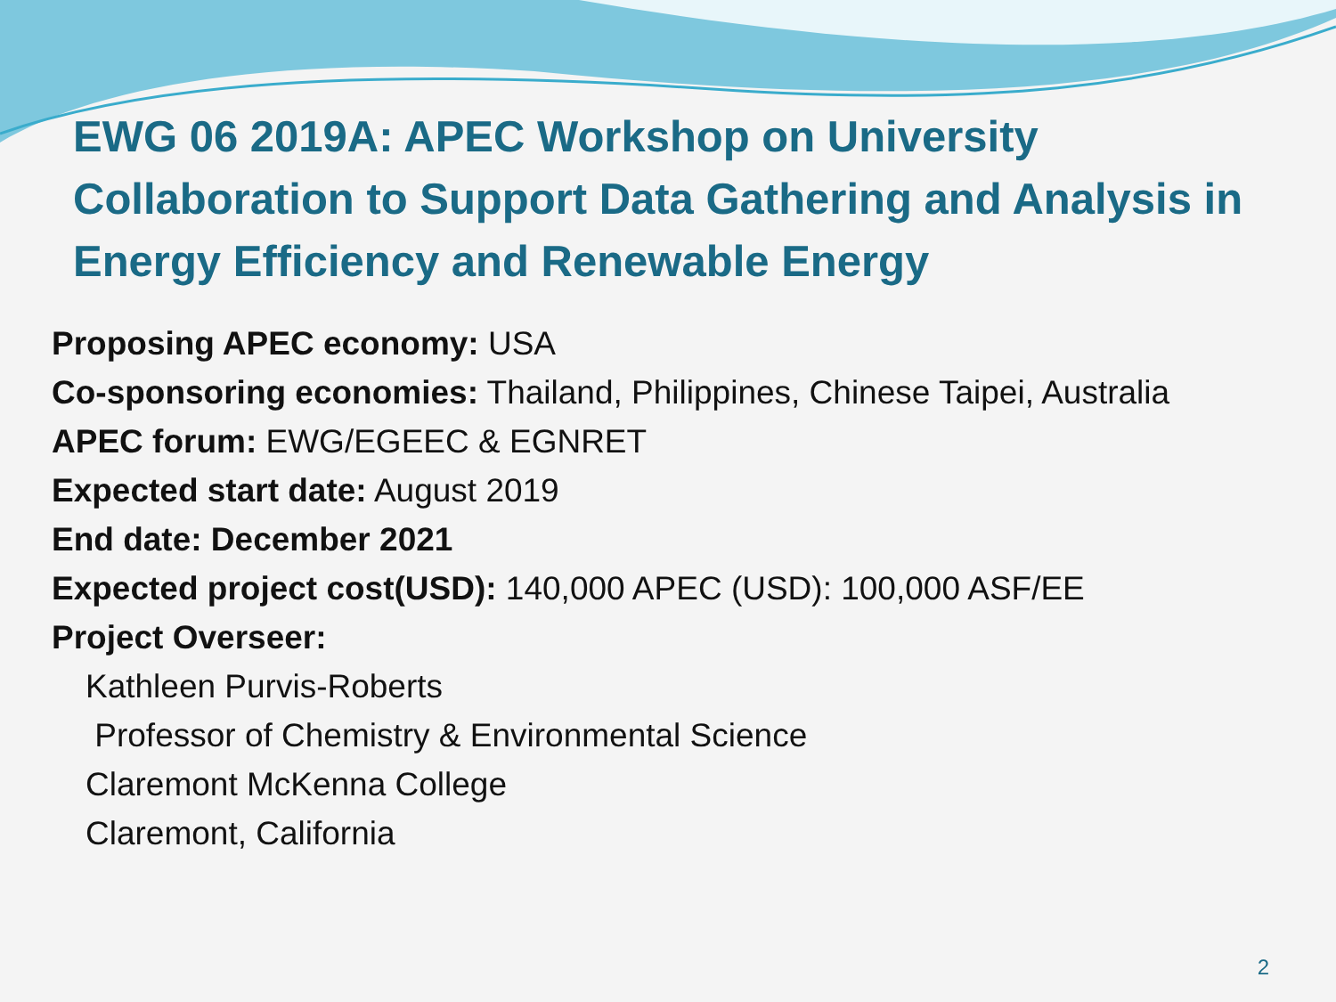EWG 06 2019A: APEC Workshop on University Collaboration to Support Data Gathering and Analysis in Energy Efficiency and Renewable Energy
Proposing APEC economy: USA
Co-sponsoring economies: Thailand, Philippines, Chinese Taipei, Australia
APEC forum: EWG/EGEEC & EGNRET
Expected start date: August 2019
End date: December 2021
Expected project cost(USD): 140,000 APEC (USD): 100,000 ASF/EE
Project Overseer:
Kathleen Purvis-Roberts
Professor of Chemistry & Environmental Science
Claremont McKenna College
Claremont, California
2